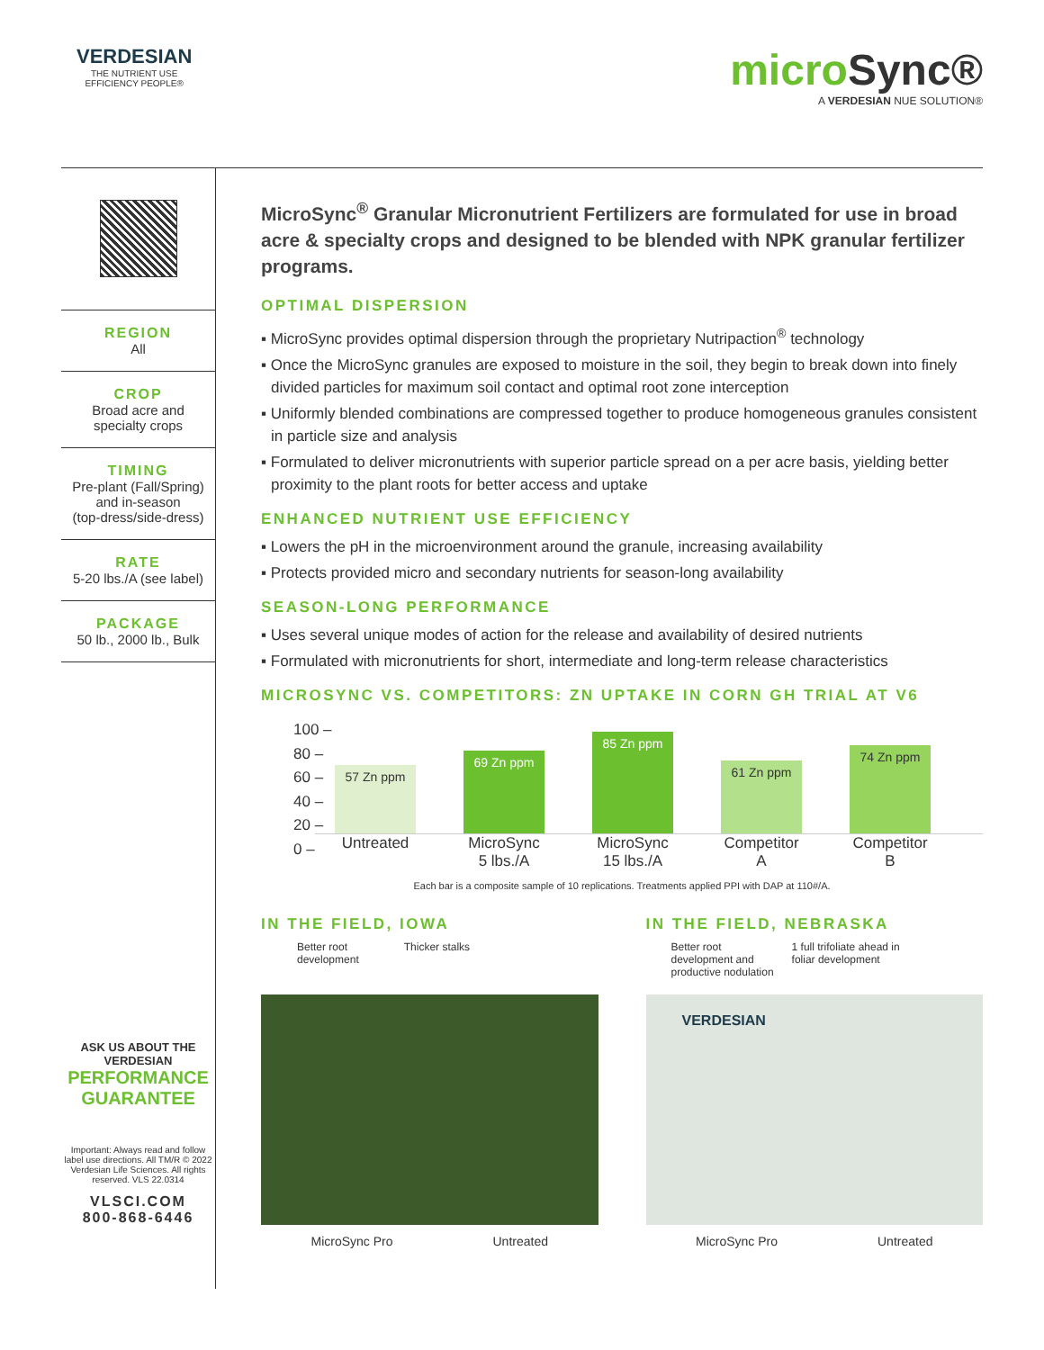VERDESIAN
THE NUTRIENT USE
EFFICIENCY PEOPLE®
micro Sync®
A VERDESIAN NUE SOLUTION®
REGION
All
CROP
Broad acre and
specialty crops
TIMING
Pre-plant (Fall/Spring)
and in-season
(top-dress/side-dress)
RATE
5-20 lbs./A (see label)
PACKAGE
50 lb., 2000 lb., Bulk
ASK US ABOUT THE
VERDESIAN
PERFORMANCE
GUARANTEE
Important: Always read and follow label use directions. All TM/R © 2022 Verdesian Life Sciences. All rights reserved. VLS 22.0314
VLSCI.COM
800-868-6446
MicroSync<sup>®</sup> Granular Micronutrient Fertilizers are formulated for use in broad acre & specialty crops and designed to be blended with NPK granular fertilizer programs.
OPTIMAL DISPERSION
▪ MicroSync provides optimal dispersion through the proprietary Nutripaction<sup>®</sup> technology
▪ Once the MicroSync granules are exposed to moisture in the soil, they begin to break down into finely divided particles for maximum soil contact and optimal root zone interception
▪ Uniformly blended combinations are compressed together to produce homogeneous granules consistent in particle size and analysis
▪ Formulated to deliver micronutrients with superior particle spread on a per acre basis, yielding better proximity to the plant roots for better access and uptake
ENHANCED NUTRIENT USE EFFICIENCY
▪ Lowers the pH in the microenvironment around the granule, increasing availability
▪ Protects provided micro and secondary nutrients for season-long availability
SEASON-LONG PERFORMANCE
▪ Uses several unique modes of action for the release and availability of desired nutrients
▪ Formulated with micronutrients for short, intermediate and long-term release characteristics
MICROSYNC VS. COMPETITORS: ZN UPTAKE IN CORN GH TRIAL AT V6
100 –
80 –
60 –
40 –
20 –
0 –
57 Zn ppm
69 Zn ppm
85 Zn ppm
61 Zn ppm
74 Zn ppm
Untreated
MicroSync 5 lbs./A
MicroSync 15 lbs./A
Competitor A
Competitor B
Each bar is a composite sample of 10 replications. Treatments applied PPI with DAP at 110#/A.
IN THE FIELD, IOWA
Better root
development Thicker stalks
MicroSync Pro Untreated
IN THE FIELD, NEBRASKA
Better root
development and
productive nodulation 1 full trifoliate ahead in
foliar development
VERDESIAN
MicroSync Pro Untreated